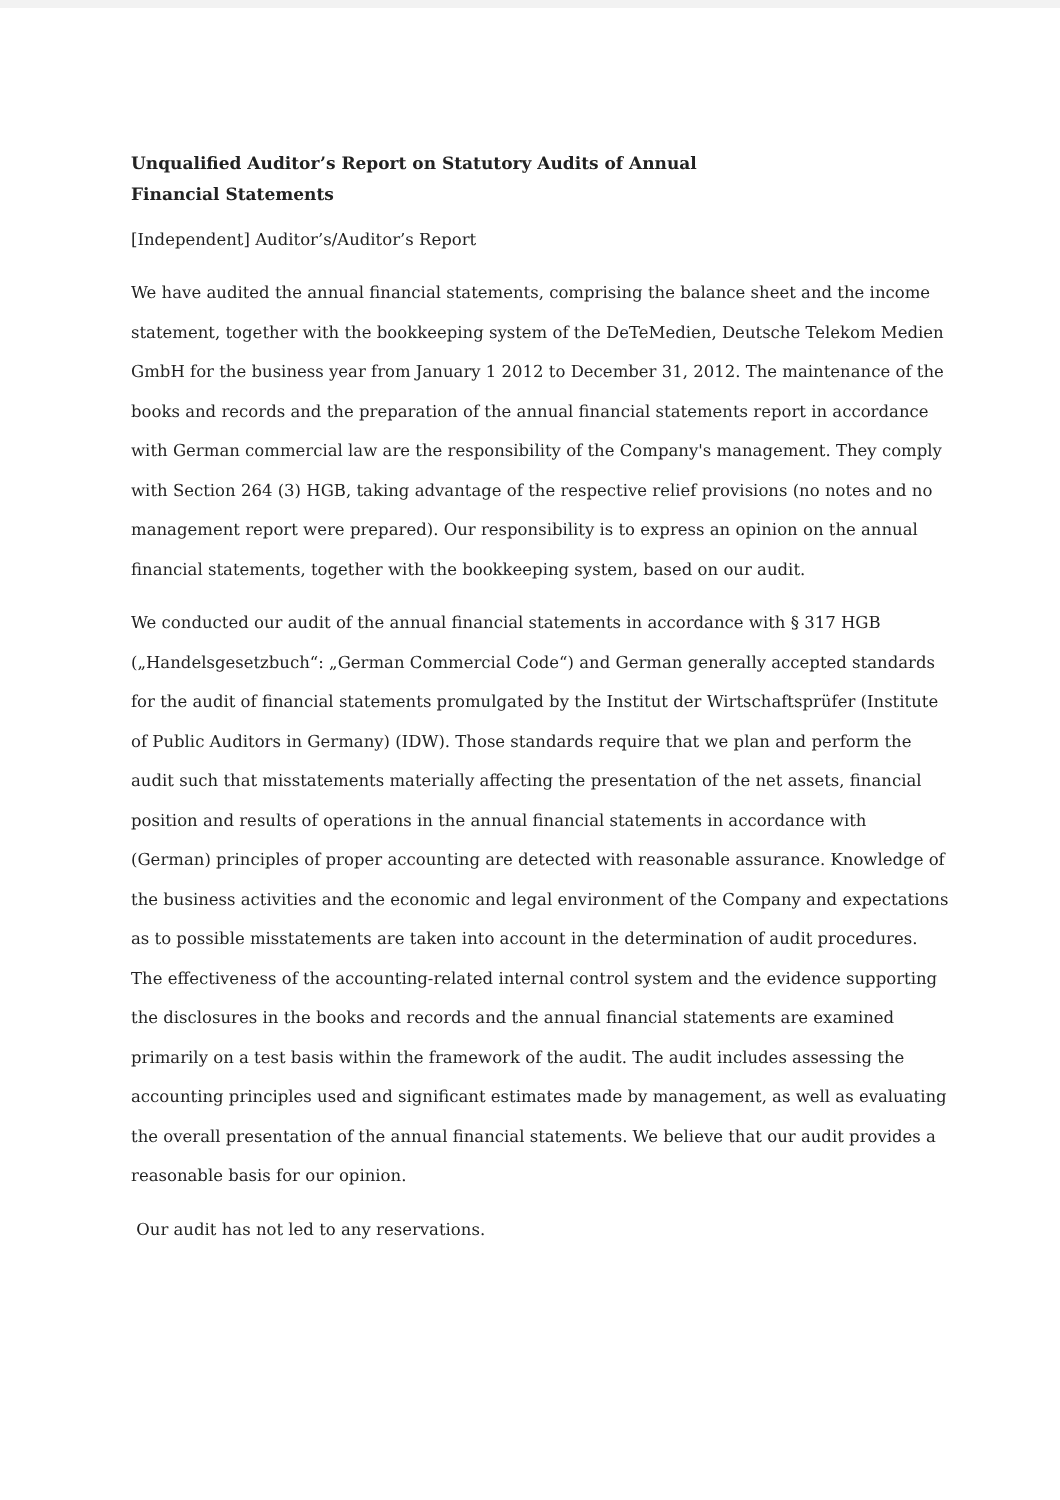Unqualified Auditor’s Report on Statutory Audits of Annual Financial Statements
[Independent] Auditor’s/Auditor’s Report
We have audited the annual financial statements, comprising the balance sheet and the income statement, together with the bookkeeping system of the DeTeMedien, Deutsche Telekom Medien GmbH for the business year from January 1 2012 to December 31, 2012. The maintenance of the books and records and the preparation of the annual financial statements report in accordance with German commercial law are the responsibility of the Company's management. They comply with Section 264 (3) HGB, taking advantage of the respective relief provisions (no notes and no management report were prepared). Our responsibility is to express an opinion on the annual financial statements, together with the bookkeeping system, based on our audit.
We conducted our audit of the annual financial statements in accordance with § 317 HGB („Handelsgesetzbuch“: „German Commercial Code“) and German generally accepted standards for the audit of financial statements promulgated by the Institut der Wirtschaftsprüfer (Institute of Public Auditors in Germany) (IDW). Those standards require that we plan and perform the audit such that misstatements materially affecting the presentation of the net assets, financial position and results of operations in the annual financial statements in accordance with (German) principles of proper accounting are detected with reasonable assurance. Knowledge of the business activities and the economic and legal environment of the Company and expectations as to possible misstatements are taken into account in the determination of audit procedures. The effectiveness of the accounting-related internal control system and the evidence supporting the disclosures in the books and records and the annual financial statements are examined primarily on a test basis within the framework of the audit. The audit includes assessing the accounting principles used and significant estimates made by management, as well as evaluating the overall presentation of the annual financial statements. We believe that our audit provides a reasonable basis for our opinion.
Our audit has not led to any reservations.